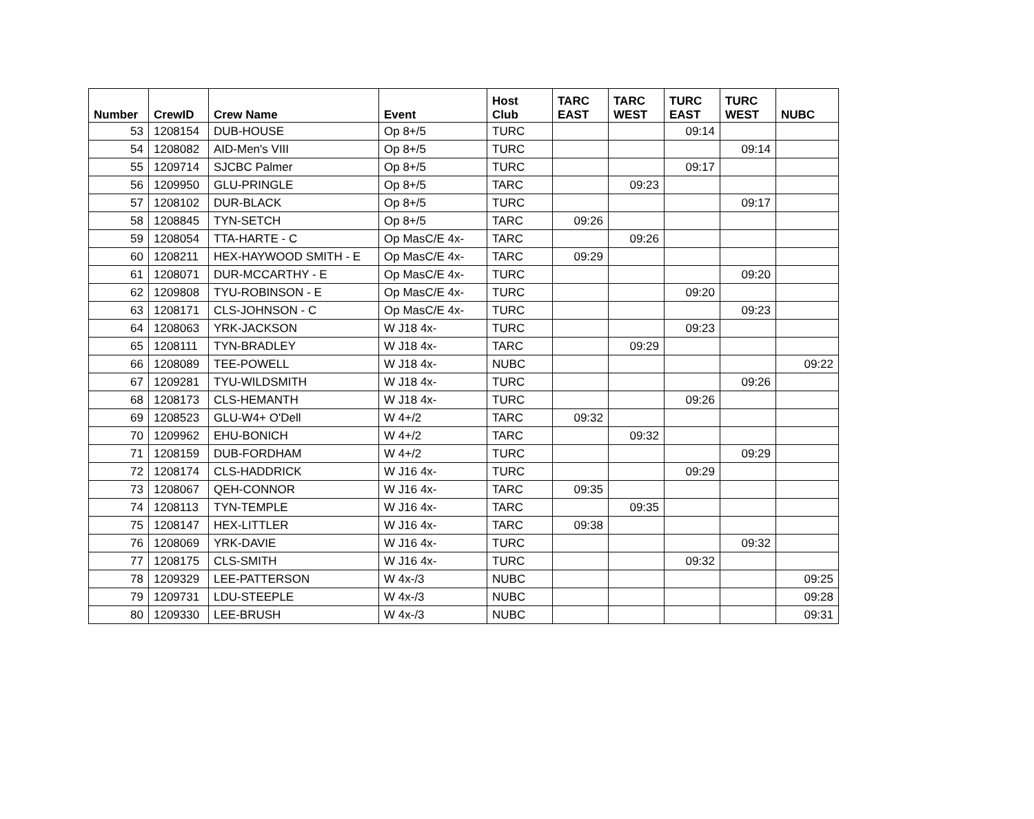| Number | CrewID | Crew Name | Event | Host Club | TARC EAST | TARC WEST | TURC EAST | TURC WEST | NUBC |
| --- | --- | --- | --- | --- | --- | --- | --- | --- | --- |
| 53 | 1208154 | DUB-HOUSE | Op 8+/5 | TURC | | | 09:14 | | |
| 54 | 1208082 | AID-Men's VIII | Op 8+/5 | TURC | | | | 09:14 | |
| 55 | 1209714 | SJCBC Palmer | Op 8+/5 | TURC | | | 09:17 | | |
| 56 | 1209950 | GLU-PRINGLE | Op 8+/5 | TARC | | 09:23 | | | |
| 57 | 1208102 | DUR-BLACK | Op 8+/5 | TURC | | | | 09:17 | |
| 58 | 1208845 | TYN-SETCH | Op 8+/5 | TARC | 09:26 | | | | |
| 59 | 1208054 | TTA-HARTE - C | Op MasC/E 4x- | TARC | | 09:26 | | | |
| 60 | 1208211 | HEX-HAYWOOD SMITH - E | Op MasC/E 4x- | TARC | 09:29 | | | | |
| 61 | 1208071 | DUR-MCCARTHY - E | Op MasC/E 4x- | TURC | | | | 09:20 | |
| 62 | 1209808 | TYU-ROBINSON - E | Op MasC/E 4x- | TURC | | | 09:20 | | |
| 63 | 1208171 | CLS-JOHNSON - C | Op MasC/E 4x- | TURC | | | | 09:23 | |
| 64 | 1208063 | YRK-JACKSON | W J18 4x- | TURC | | | 09:23 | | |
| 65 | 1208111 | TYN-BRADLEY | W J18 4x- | TARC | | 09:29 | | | |
| 66 | 1208089 | TEE-POWELL | W J18 4x- | NUBC | | | | | 09:22 |
| 67 | 1209281 | TYU-WILDSMITH | W J18 4x- | TURC | | | | 09:26 | |
| 68 | 1208173 | CLS-HEMANTH | W J18 4x- | TURC | | | 09:26 | | |
| 69 | 1208523 | GLU-W4+ O'Dell | W 4+/2 | TARC | 09:32 | | | | |
| 70 | 1209962 | EHU-BONICH | W 4+/2 | TARC | | 09:32 | | | |
| 71 | 1208159 | DUB-FORDHAM | W 4+/2 | TURC | | | | 09:29 | |
| 72 | 1208174 | CLS-HADDRICK | W J16 4x- | TURC | | | 09:29 | | |
| 73 | 1208067 | QEH-CONNOR | W J16 4x- | TARC | 09:35 | | | | |
| 74 | 1208113 | TYN-TEMPLE | W J16 4x- | TARC | | 09:35 | | | |
| 75 | 1208147 | HEX-LITTLER | W J16 4x- | TARC | 09:38 | | | | |
| 76 | 1208069 | YRK-DAVIE | W J16 4x- | TURC | | | | 09:32 | |
| 77 | 1208175 | CLS-SMITH | W J16 4x- | TURC | | | 09:32 | | |
| 78 | 1209329 | LEE-PATTERSON | W 4x-/3 | NUBC | | | | | 09:25 |
| 79 | 1209731 | LDU-STEEPLE | W 4x-/3 | NUBC | | | | | 09:28 |
| 80 | 1209330 | LEE-BRUSH | W 4x-/3 | NUBC | | | | | 09:31 |